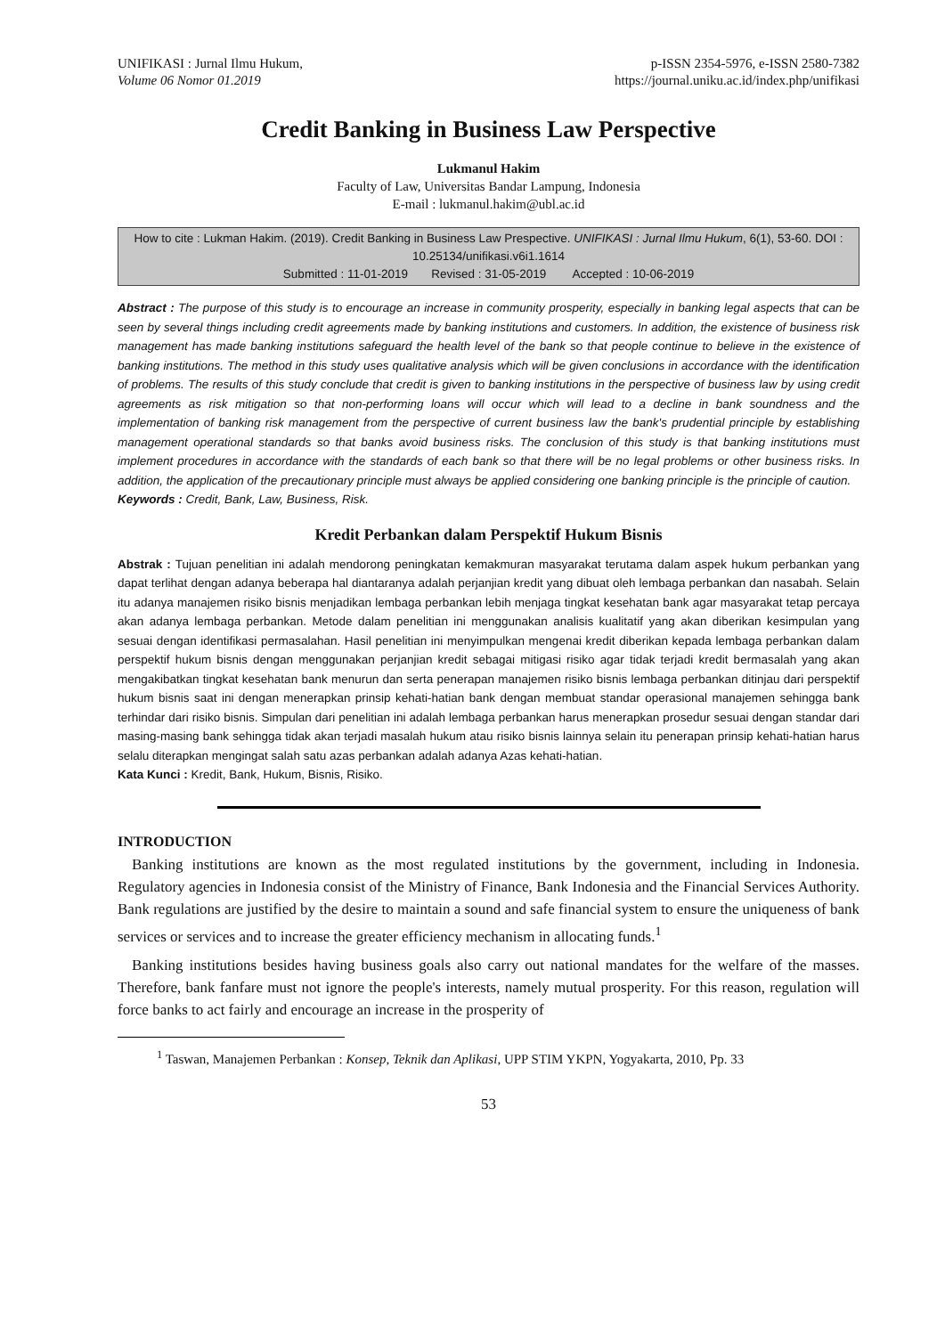UNIFIKASI : Jurnal Ilmu Hukum,
Volume 06 Nomor 01.2019
p-ISSN 2354-5976, e-ISSN 2580-7382
https://journal.uniku.ac.id/index.php/unifikasi
Credit Banking in Business Law Perspective
Lukmanul Hakim
Faculty of Law, Universitas Bandar Lampung, Indonesia
E-mail : lukmanul.hakim@ubl.ac.id
How to cite : Lukman Hakim. (2019). Credit Banking in Business Law Prespective. UNIFIKASI : Jurnal Ilmu Hukum, 6(1), 53-60. DOI : 10.25134/unifikasi.v6i1.1614
Submitted : 11-01-2019 Revised : 31-05-2019 Accepted : 10-06-2019
Abstract : The purpose of this study is to encourage an increase in community prosperity, especially in banking legal aspects that can be seen by several things including credit agreements made by banking institutions and customers. In addition, the existence of business risk management has made banking institutions safeguard the health level of the bank so that people continue to believe in the existence of banking institutions. The method in this study uses qualitative analysis which will be given conclusions in accordance with the identification of problems. The results of this study conclude that credit is given to banking institutions in the perspective of business law by using credit agreements as risk mitigation so that non-performing loans will occur which will lead to a decline in bank soundness and the implementation of banking risk management from the perspective of current business law the bank's prudential principle by establishing management operational standards so that banks avoid business risks. The conclusion of this study is that banking institutions must implement procedures in accordance with the standards of each bank so that there will be no legal problems or other business risks. In addition, the application of the precautionary principle must always be applied considering one banking principle is the principle of caution.
Keywords : Credit, Bank, Law, Business, Risk.
Kredit Perbankan dalam Perspektif Hukum Bisnis
Abstrak : Tujuan penelitian ini adalah mendorong peningkatan kemakmuran masyarakat terutama dalam aspek hukum perbankan yang dapat terlihat dengan adanya beberapa hal diantaranya adalah perjanjian kredit yang dibuat oleh lembaga perbankan dan nasabah. Selain itu adanya manajemen risiko bisnis menjadikan lembaga perbankan lebih menjaga tingkat kesehatan bank agar masyarakat tetap percaya akan adanya lembaga perbankan. Metode dalam penelitian ini menggunakan analisis kualitatif yang akan diberikan kesimpulan yang sesuai dengan identifikasi permasalahan. Hasil penelitian ini menyimpulkan mengenai kredit diberikan kepada lembaga perbankan dalam perspektif hukum bisnis dengan menggunakan perjanjian kredit sebagai mitigasi risiko agar tidak terjadi kredit bermasalah yang akan mengakibatkan tingkat kesehatan bank menurun dan serta penerapan manajemen risiko bisnis lembaga perbankan ditinjau dari perspektif hukum bisnis saat ini dengan menerapkan prinsip kehati-hatian bank dengan membuat standar operasional manajemen sehingga bank terhindar dari risiko bisnis. Simpulan dari penelitian ini adalah lembaga perbankan harus menerapkan prosedur sesuai dengan standar dari masing-masing bank sehingga tidak akan terjadi masalah hukum atau risiko bisnis lainnya selain itu penerapan prinsip kehati-hatian harus selalu diterapkan mengingat salah satu azas perbankan adalah adanya Azas kehati-hatian.
Kata Kunci : Kredit, Bank, Hukum, Bisnis, Risiko.
INTRODUCTION
Banking institutions are known as the most regulated institutions by the government, including in Indonesia. Regulatory agencies in Indonesia consist of the Ministry of Finance, Bank Indonesia and the Financial Services Authority. Bank regulations are justified by the desire to maintain a sound and safe financial system to ensure the uniqueness of bank services or services and to increase the greater efficiency mechanism in allocating funds.<sup>1</sup>
Banking institutions besides having business goals also carry out national mandates for the welfare of the masses. Therefore, bank fanfare must not ignore the people's interests, namely mutual prosperity. For this reason, regulation will force banks to act fairly and encourage an increase in the prosperity of
<sup>1</sup> Taswan, Manajemen Perbankan : Konsep, Teknik dan Aplikasi, UPP STIM YKPN, Yogyakarta, 2010, Pp. 33
53